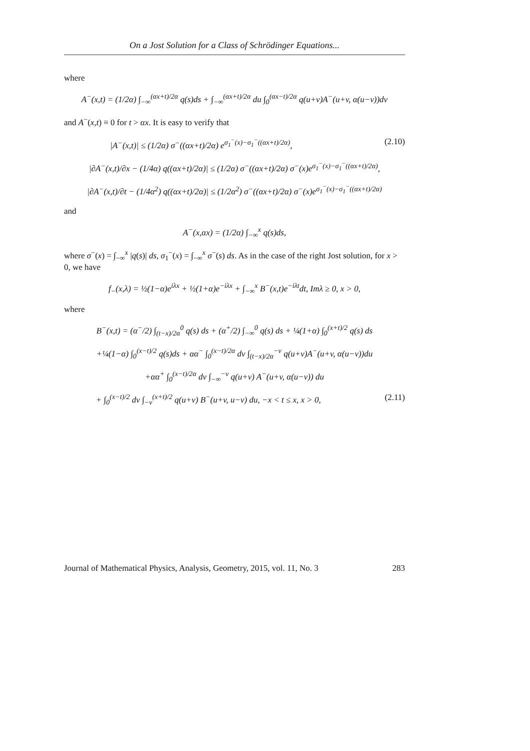On a Jost Solution for a Class of Schrödinger Equations...
where
A<sup>−</sup>(x,t) = (1/2α) ∫<sub>−∞</sub><sup>(αx+t)/2α</sup> q(s)ds + ∫<sub>−∞</sub><sup>(αx+t)/2α</sup> du ∫<sub>0</sub><sup>(αx−t)/2α</sup> q(u+v)A<sup>−</sup>(u+v, α(u−v))dv
and A<sup>−</sup>(x,t) ≡ 0 for t > αx. It is easy to verify that
|A<sup>−</sup>(x,t)| ≤ (1/2α) σ<sup>−</sup>((αx+t)/2α) e<sup>σ<sub>1</sub><sup>−</sup>(x)−σ<sub>1</sub><sup>−</sup>((αx+t)/2α)</sup>, (2.10)
|∂A<sup>−</sup>(x,t)/∂x − (1/4α) q((αx+t)/2α)| ≤ (1/2α) σ<sup>−</sup>((αx+t)/2α) σ<sup>−</sup>(x)e<sup>σ<sub>1</sub><sup>−</sup>(x)−σ<sub>1</sub><sup>−</sup>((αx+t)/2α)</sup>,
|∂A<sup>−</sup>(x,t)/∂t − (1/4α<sup>2</sup>) q((αx+t)/2α)| ≤ (1/2α<sup>2</sup>) σ<sup>−</sup>((αx+t)/2α) σ<sup>−</sup>(x)e<sup>σ<sub>1</sub><sup>−</sup>(x)−σ<sub>1</sub><sup>−</sup>((αx+t)/2α)</sup>
and
A<sup>−</sup>(x,αx) = (1/2α) ∫<sub>−∞</sub><sup>x</sup> q(s)ds,
where σ<sup>−</sup>(x) = ∫<sub>−∞</sub><sup>x</sup> |q(s)| ds, σ<sub>1</sub><sup>−</sup>(x) = ∫<sub>−∞</sub><sup>x</sup> σ<sup>−</sup>(s) ds. As in the case of the right Jost solution, for x > 0, we have
f<sub>−</sub>(x,λ) = ½(1−α)e<sup>iλx</sup> + ½(1+α)e<sup>−iλx</sup> + ∫<sub>−∞</sub><sup>x</sup> B<sup>−</sup>(x,t)e<sup>−iλt</sup>dt, Imλ ≥ 0, x > 0,
where
B<sup>−</sup>(x,t) = (α<sup>−</sup>/2) ∫<sub>(t−x)/2α</sub><sup>0</sup> q(s) ds + (α<sup>+</sup>/2) ∫<sub>−∞</sub><sup>0</sup> q(s) ds + ¼(1+α) ∫<sub>0</sub><sup>(x+t)/2</sup> q(s) ds
+¼(1−α) ∫<sub>0</sub><sup>(x−t)/2</sup> q(s)ds + αα<sup>−</sup> ∫<sub>0</sub><sup>(x−t)/2α</sup> dv ∫<sub>(t−x)/2α</sub><sup>−v</sup> q(u+v)A<sup>−</sup>(u+v, α(u−v))du
+αα<sup>+</sup> ∫<sub>0</sub><sup>(x−t)/2α</sup> dv ∫<sub>−∞</sub><sup>−v</sup> q(u+v) A<sup>−</sup>(u+v, α(u−v)) du
+ ∫<sub>0</sub><sup>(x−t)/2</sup> dv ∫<sub>−v</sub><sup>(x+t)/2</sup> q(u+v) B<sup>−</sup>(u+v, u−v) du, −x < t ≤ x, x > 0, (2.11)
Journal of Mathematical Physics, Analysis, Geometry, 2015, vol. 11, No. 3 283